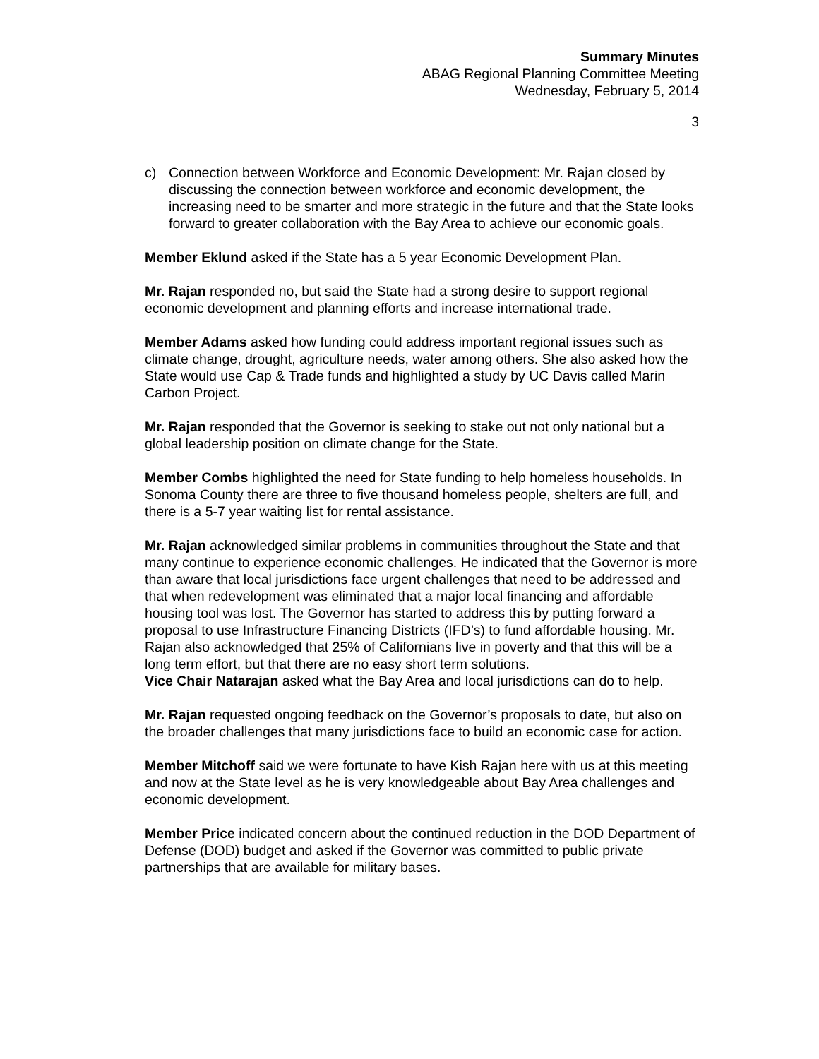Summary Minutes
ABAG Regional Planning Committee Meeting
Wednesday, February 5, 2014
3
c) Connection between Workforce and Economic Development: Mr. Rajan closed by discussing the connection between workforce and economic development, the increasing need to be smarter and more strategic in the future and that the State looks forward to greater collaboration with the Bay Area to achieve our economic goals.
Member Eklund asked if the State has a 5 year Economic Development Plan.
Mr. Rajan responded no, but said the State had a strong desire to support regional economic development and planning efforts and increase international trade.
Member Adams asked how funding could address important regional issues such as climate change, drought, agriculture needs, water among others. She also asked how the State would use Cap & Trade funds and highlighted a study by UC Davis called Marin Carbon Project.
Mr. Rajan responded that the Governor is seeking to stake out not only national but a global leadership position on climate change for the State.
Member Combs highlighted the need for State funding to help homeless households. In Sonoma County there are three to five thousand homeless people, shelters are full, and there is a 5-7 year waiting list for rental assistance.
Mr. Rajan acknowledged similar problems in communities throughout the State and that many continue to experience economic challenges. He indicated that the Governor is more than aware that local jurisdictions face urgent challenges that need to be addressed and that when redevelopment was eliminated that a major local financing and affordable housing tool was lost. The Governor has started to address this by putting forward a proposal to use Infrastructure Financing Districts (IFD’s) to fund affordable housing. Mr. Rajan also acknowledged that 25% of Californians live in poverty and that this will be a long term effort, but that there are no easy short term solutions.
Vice Chair Natarajan asked what the Bay Area and local jurisdictions can do to help.
Mr. Rajan requested ongoing feedback on the Governor’s proposals to date, but also on the broader challenges that many jurisdictions face to build an economic case for action.
Member Mitchoff said we were fortunate to have Kish Rajan here with us at this meeting and now at the State level as he is very knowledgeable about Bay Area challenges and economic development.
Member Price indicated concern about the continued reduction in the DOD Department of Defense (DOD) budget and asked if the Governor was committed to public private partnerships that are available for military bases.